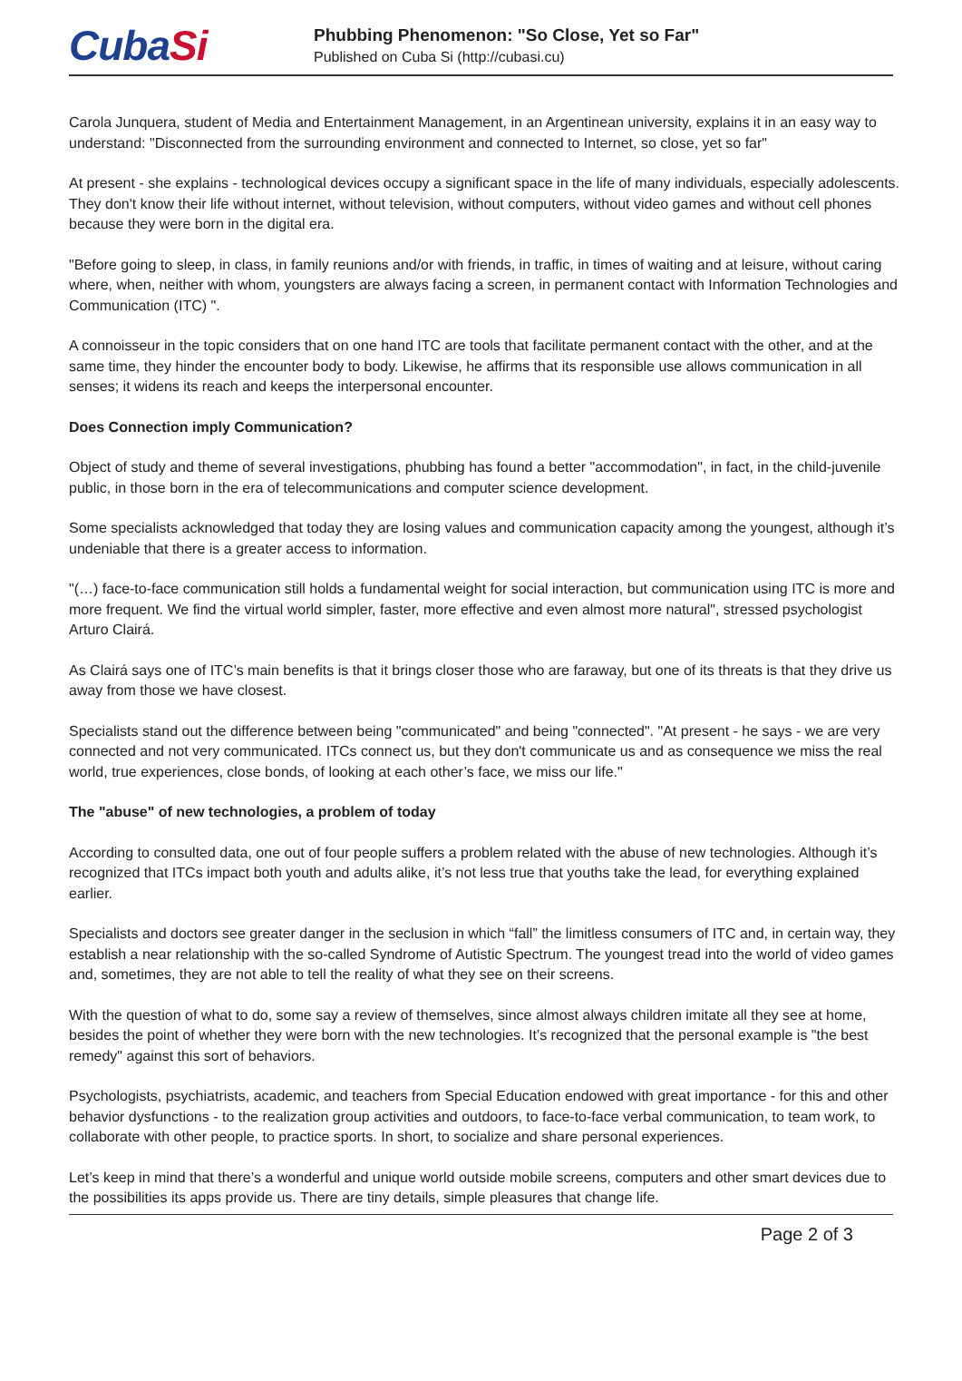CubaSi
Phubbing Phenomenon: "So Close, Yet so Far"
Published on Cuba Si (http://cubasi.cu)
Carola Junquera, student of Media and Entertainment Management, in an Argentinean university, explains it in an easy way to understand: "Disconnected from the surrounding environment and connected to Internet, so close, yet so far"
At present - she explains - technological devices occupy a significant space in the life of many individuals, especially adolescents. They don't know their life without internet, without television, without computers, without video games and without cell phones because they were born in the digital era.
"Before going to sleep, in class, in family reunions and/or with friends, in traffic, in times of waiting and at leisure, without caring where, when, neither with whom, youngsters are always facing a screen, in permanent contact with Information Technologies and Communication (ITC) ".
A connoisseur in the topic considers that on one hand ITC are tools that facilitate permanent contact with the other, and at the same time, they hinder the encounter body to body. Likewise, he affirms that its responsible use allows communication in all senses; it widens its reach and keeps the interpersonal encounter.
Does Connection imply Communication?
Object of study and theme of several investigations, phubbing has found a better "accommodation", in fact, in the child-juvenile public, in those born in the era of telecommunications and computer science development.
Some specialists acknowledged that today they are losing values and communication capacity among the youngest, although it’s undeniable that there is a greater access to information.
"(…) face-to-face communication still holds a fundamental weight for social interaction, but communication using ITC is more and more frequent. We find the virtual world simpler, faster, more effective and even almost more natural", stressed psychologist Arturo Clairá.
As Clairá says one of ITC’s main benefits is that it brings closer those who are faraway, but one of its threats is that they drive us away from those we have closest.
Specialists stand out the difference between being "communicated" and being "connected". "At present - he says - we are very connected and not very communicated. ITCs connect us, but they don't communicate us and as consequence we miss the real world, true experiences, close bonds, of looking at each other’s face, we miss our life."
The "abuse" of new technologies, a problem of today
According to consulted data, one out of four people suffers a problem related with the abuse of new technologies. Although it’s recognized that ITCs impact both youth and adults alike, it’s not less true that youths take the lead, for everything explained earlier.
Specialists and doctors see greater danger in the seclusion in which “fall” the limitless consumers of ITC and, in certain way, they establish a near relationship with the so-called Syndrome of Autistic Spectrum. The youngest tread into the world of video games and, sometimes, they are not able to tell the reality of what they see on their screens.
With the question of what to do, some say a review of themselves, since almost always children imitate all they see at home, besides the point of whether they were born with the new technologies. It’s recognized that the personal example is "the best remedy" against this sort of behaviors.
Psychologists, psychiatrists, academic, and teachers from Special Education endowed with great importance - for this and other behavior dysfunctions - to the realization group activities and outdoors, to face-to-face verbal communication, to team work, to collaborate with other people, to practice sports. In short, to socialize and share personal experiences.
Let’s keep in mind that there’s a wonderful and unique world outside mobile screens, computers and other smart devices due to the possibilities its apps provide us. There are tiny details, simple pleasures that change life.
Page 2 of 3